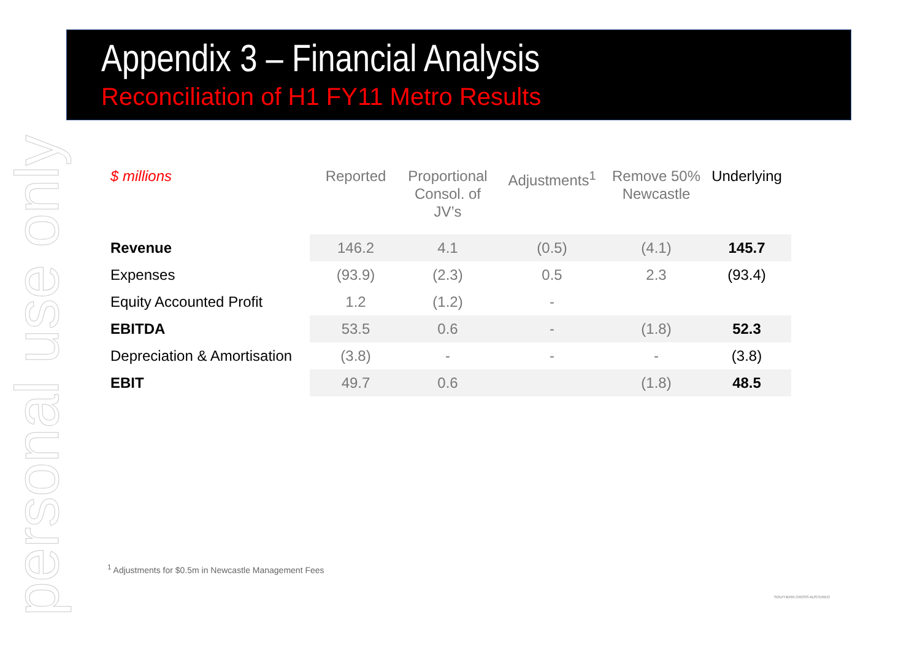personal use only
Appendix 3 – Financial Analysis
Reconciliation of H1 FY11 Metro Results
| $ millions | Reported | Proportional Consol. of JV’s | Adjustments<sup>1</sup> | Remove 50% Newcastle | Underlying |
| --- | --- | --- | --- | --- | --- |
| Revenue | 146.2 | 4.1 | (0.5) | (4.1) | 145.7 |
| Expenses | (93.9) | (2.3) | 0.5 | 2.3 | (93.4) |
| Equity Accounted Profit | 1.2 | (1.2) | - | | |
| EBITDA | 53.5 | 0.6 | - | (1.8) | 52.3 |
| Depreciation & Amortisation | (3.8) | - | - | - | (3.8) |
| EBIT | 49.7 | 0.6 | | (1.8) | 48.5 |
<sup>1</sup> Adjustments for $0.5m in Newcastle Management Fees
SOUTHERN CROSS AUSTEREO